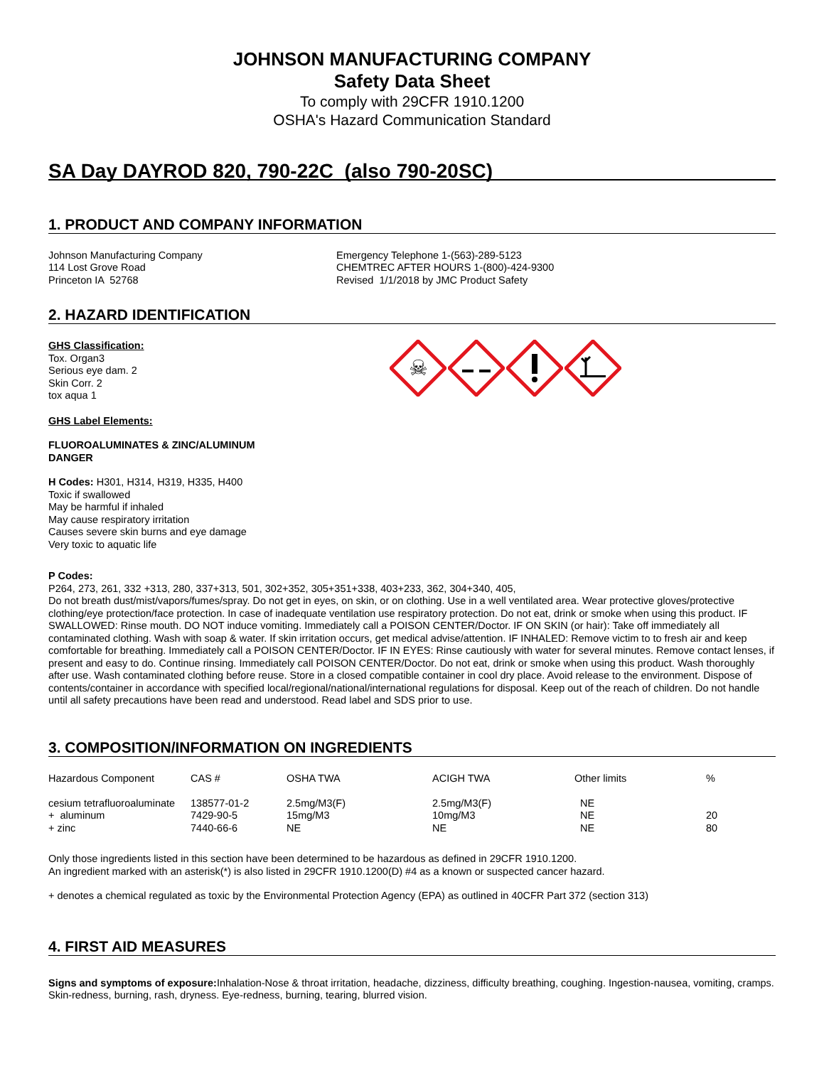JOHNSON MANUFACTURING COMPANY
Safety Data Sheet
To comply with 29CFR 1910.1200
OSHA's Hazard Communication Standard
SA Day DAYROD 820, 790-22C (also 790-20SC)
1. PRODUCT AND COMPANY INFORMATION
Johnson Manufacturing Company
114 Lost Grove Road
Princeton IA 52768
Emergency Telephone 1-(563)-289-5123
CHEMTREC AFTER HOURS 1-(800)-424-9300
Revised 1/1/2018 by JMC Product Safety
2. HAZARD IDENTIFICATION
GHS Classification:
Tox. Organ3
Serious eye dam. 2
Skin Corr. 2
tox aqua 1
☠
GHS Label Elements:
FLUOROALUMINATES & ZINC/ALUMINUM
DANGER
H Codes: H301, H314, H319, H335, H400
Toxic if swallowed
May be harmful if inhaled
May cause respiratory irritation
Causes severe skin burns and eye damage
Very toxic to aquatic life
P Codes:
P264, 273, 261, 332 +313, 280, 337+313, 501, 302+352, 305+351+338, 403+233, 362, 304+340, 405,
Do not breath dust/mist/vapors/fumes/spray. Do not get in eyes, on skin, or on clothing. Use in a well ventilated area. Wear protective gloves/protective clothing/eye protection/face protection. In case of inadequate ventilation use respiratory protection. Do not eat, drink or smoke when using this product. IF SWALLOWED: Rinse mouth. DO NOT induce vomiting. Immediately call a POISON CENTER/Doctor. IF ON SKIN (or hair): Take off immediately all contaminated clothing. Wash with soap & water. If skin irritation occurs, get medical advise/attention. IF INHALED: Remove victim to to fresh air and keep comfortable for breathing. Immediately call a POISON CENTER/Doctor. IF IN EYES: Rinse cautiously with water for several minutes. Remove contact lenses, if present and easy to do. Continue rinsing. Immediately call POISON CENTER/Doctor. Do not eat, drink or smoke when using this product. Wash thoroughly after use. Wash contaminated clothing before reuse. Store in a closed compatible container in cool dry place. Avoid release to the environment. Dispose of contents/container in accordance with specified local/regional/national/international regulations for disposal. Keep out of the reach of children. Do not handle until all safety precautions have been read and understood. Read label and SDS prior to use.
3. COMPOSITION/INFORMATION ON INGREDIENTS
| Hazardous Component | CAS # | OSHA TWA | ACIGH TWA | Other limits | % |
| cesium tetrafluoroaluminate | 138577-01-2 | 2.5mg/M3(F) | 2.5mg/M3(F) | NE | |
| + aluminum | 7429-90-5 | 15mg/M3 | 10mg/M3 | NE | 20 |
| + zinc | 7440-66-6 | NE | NE | NE | 80 |
Only those ingredients listed in this section have been determined to be hazardous as defined in 29CFR 1910.1200.
An ingredient marked with an asterisk(*) is also listed in 29CFR 1910.1200(D) #4 as a known or suspected cancer hazard.
+ denotes a chemical regulated as toxic by the Environmental Protection Agency (EPA) as outlined in 40CFR Part 372 (section 313)
4. FIRST AID MEASURES
Signs and symptoms of exposure: Inhalation-Nose & throat irritation, headache, dizziness, difficulty breathing, coughing. Ingestion-nausea, vomiting, cramps. Skin-redness, burning, rash, dryness. Eye-redness, burning, tearing, blurred vision.